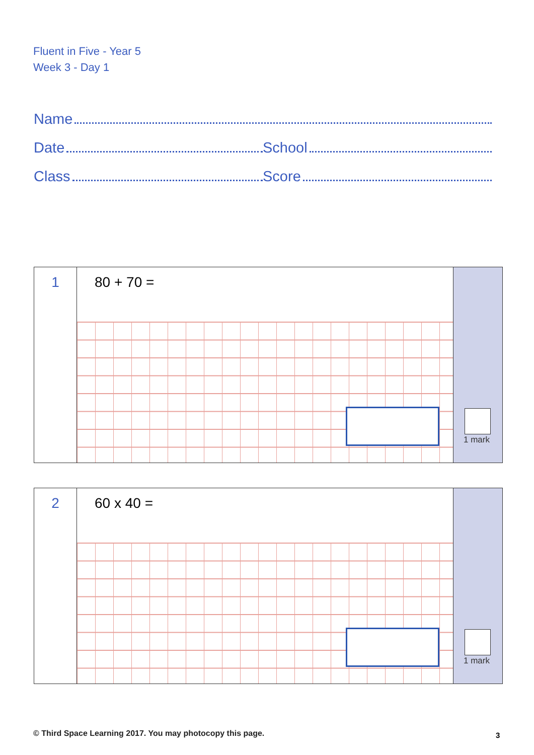Fluent in Five - Year 5
Week 3 - Day 1
Name
Date School
Class Score
1
80 + 70 =
1 mark
2
60 x 40 =
1 mark
© Third Space Learning 2017. You may photocopy this page.
3